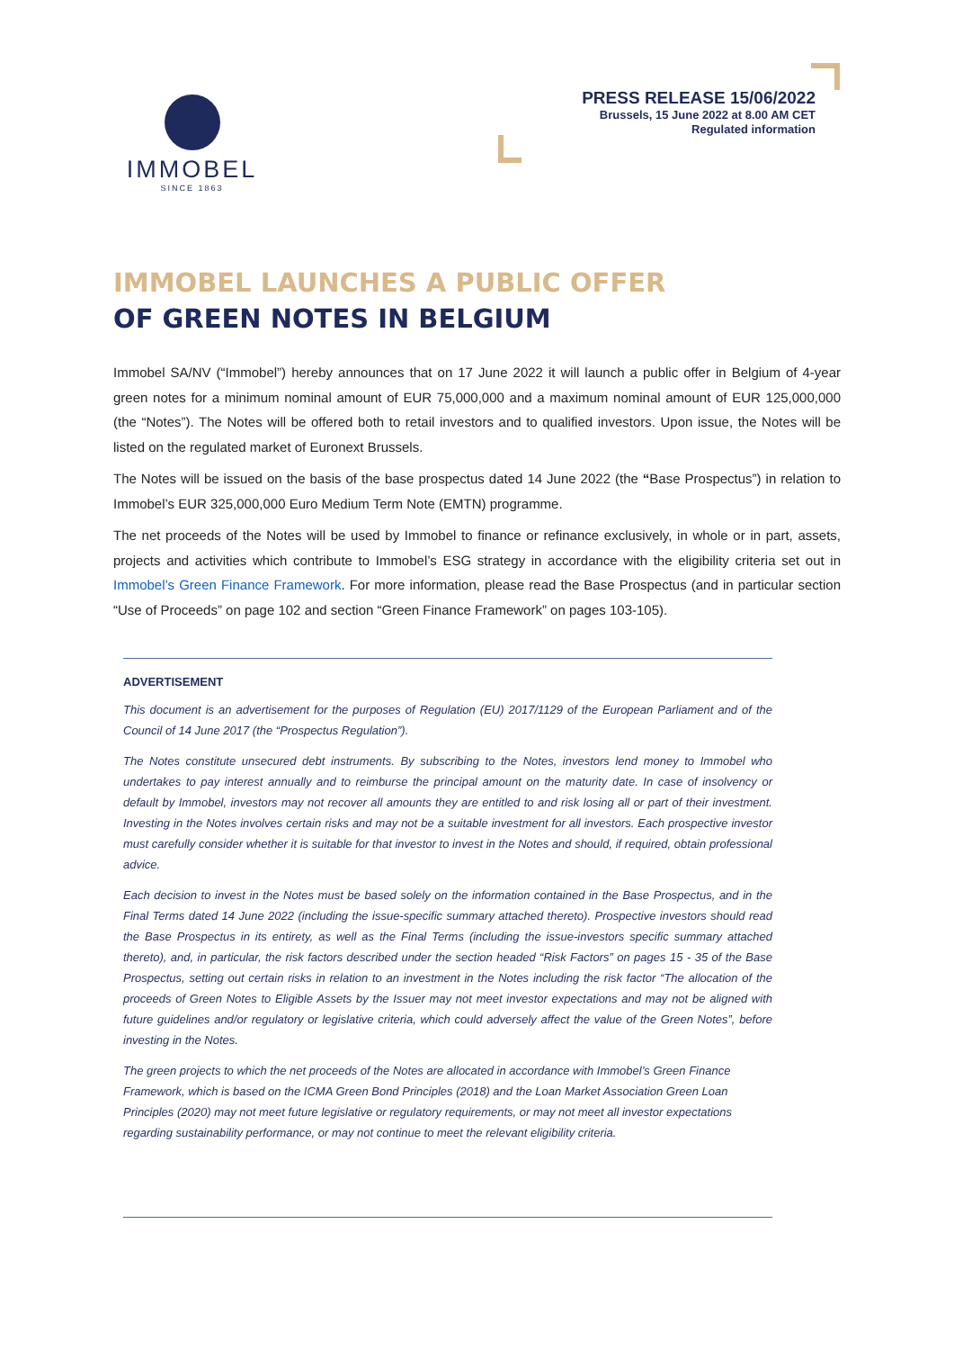IMMOBEL
SINCE 1863
PRESS RELEASE 15/06/2022
Brussels, 15 June 2022 at 8.00 AM CET
Regulated information
IMMOBEL LAUNCHES A PUBLIC OFFER
OF GREEN NOTES IN BELGIUM
Immobel SA/NV (“Immobel”) hereby announces that on 17 June 2022 it will launch a public offer in Belgium of 4-year green notes for a minimum nominal amount of EUR 75,000,000 and a maximum nominal amount of EUR 125,000,000 (the “Notes”). The Notes will be offered both to retail investors and to qualified investors. Upon issue, the Notes will be listed on the regulated market of Euronext Brussels.
The Notes will be issued on the basis of the base prospectus dated 14 June 2022 (the “Base Prospectus”) in relation to Immobel’s EUR 325,000,000 Euro Medium Term Note (EMTN) programme.
The net proceeds of the Notes will be used by Immobel to finance or refinance exclusively, in whole or in part, assets, projects and activities which contribute to Immobel’s ESG strategy in accordance with the eligibility criteria set out in Immobel’s Green Finance Framework. For more information, please read the Base Prospectus (and in particular section “Use of Proceeds” on page 102 and section “Green Finance Framework” on pages 103-105).
ADVERTISEMENT
This document is an advertisement for the purposes of Regulation (EU) 2017/1129 of the European Parliament and of the Council of 14 June 2017 (the “Prospectus Regulation”).
The Notes constitute unsecured debt instruments. By subscribing to the Notes, investors lend money to Immobel who undertakes to pay interest annually and to reimburse the principal amount on the maturity date. In case of insolvency or default by Immobel, investors may not recover all amounts they are entitled to and risk losing all or part of their investment. Investing in the Notes involves certain risks and may not be a suitable investment for all investors. Each prospective investor must carefully consider whether it is suitable for that investor to invest in the Notes and should, if required, obtain professional advice.
Each decision to invest in the Notes must be based solely on the information contained in the Base Prospectus, and in the Final Terms dated 14 June 2022 (including the issue-specific summary attached thereto). Prospective investors should read the Base Prospectus in its entirety, as well as the Final Terms (including the issue-investors specific summary attached thereto), and, in particular, the risk factors described under the section headed “Risk Factors” on pages 15 - 35 of the Base Prospectus, setting out certain risks in relation to an investment in the Notes including the risk factor “The allocation of the proceeds of Green Notes to Eligible Assets by the Issuer may not meet investor expectations and may not be aligned with future guidelines and/or regulatory or legislative criteria, which could adversely affect the value of the Green Notes”, before investing in the Notes.
The green projects to which the net proceeds of the Notes are allocated in accordance with Immobel’s Green Finance Framework, which is based on the ICMA Green Bond Principles (2018) and the Loan Market Association Green Loan Principles (2020) may not meet future legislative or regulatory requirements, or may not meet all investor expectations regarding sustainability performance, or may not continue to meet the relevant eligibility criteria.